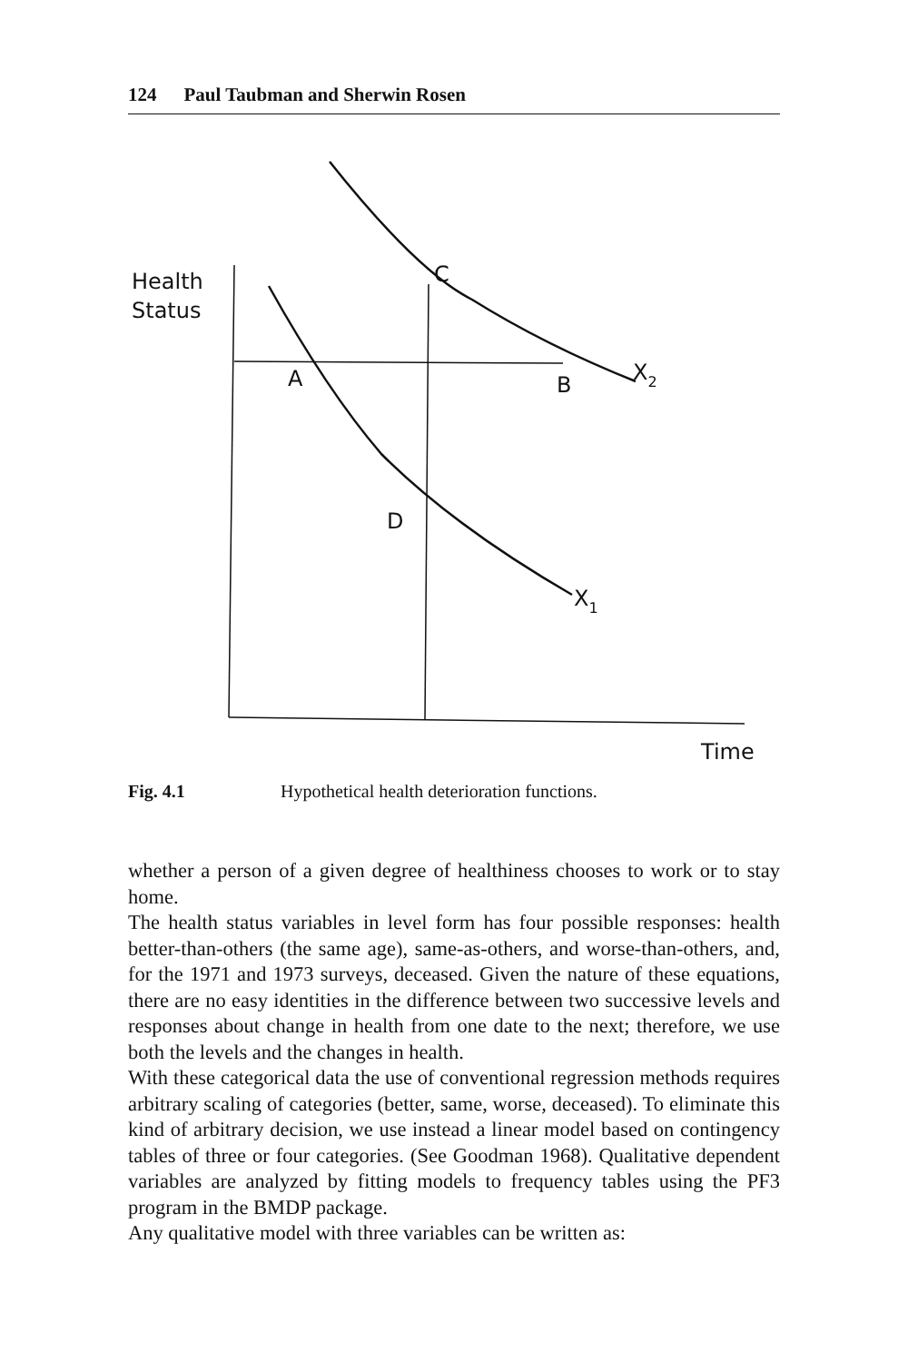124 Paul Taubman and Sherwin Rosen
Health
Status
C
A
B
X2
D
X1
Time
Fig. 4.1 Hypothetical health deterioration functions.
whether a person of a given degree of healthiness chooses to work or to stay home.
The health status variables in level form has four possible responses: health better-than-others (the same age), same-as-others, and worse-than-others, and, for the 1971 and 1973 surveys, deceased. Given the nature of these equations, there are no easy identities in the difference between two successive levels and responses about change in health from one date to the next; therefore, we use both the levels and the changes in health.
With these categorical data the use of conventional regression methods requires arbitrary scaling of categories (better, same, worse, deceased). To eliminate this kind of arbitrary decision, we use instead a linear model based on contingency tables of three or four categories. (See Goodman 1968). Qualitative dependent variables are analyzed by fitting models to frequency tables using the PF3 program in the BMDP package.
Any qualitative model with three variables can be written as: